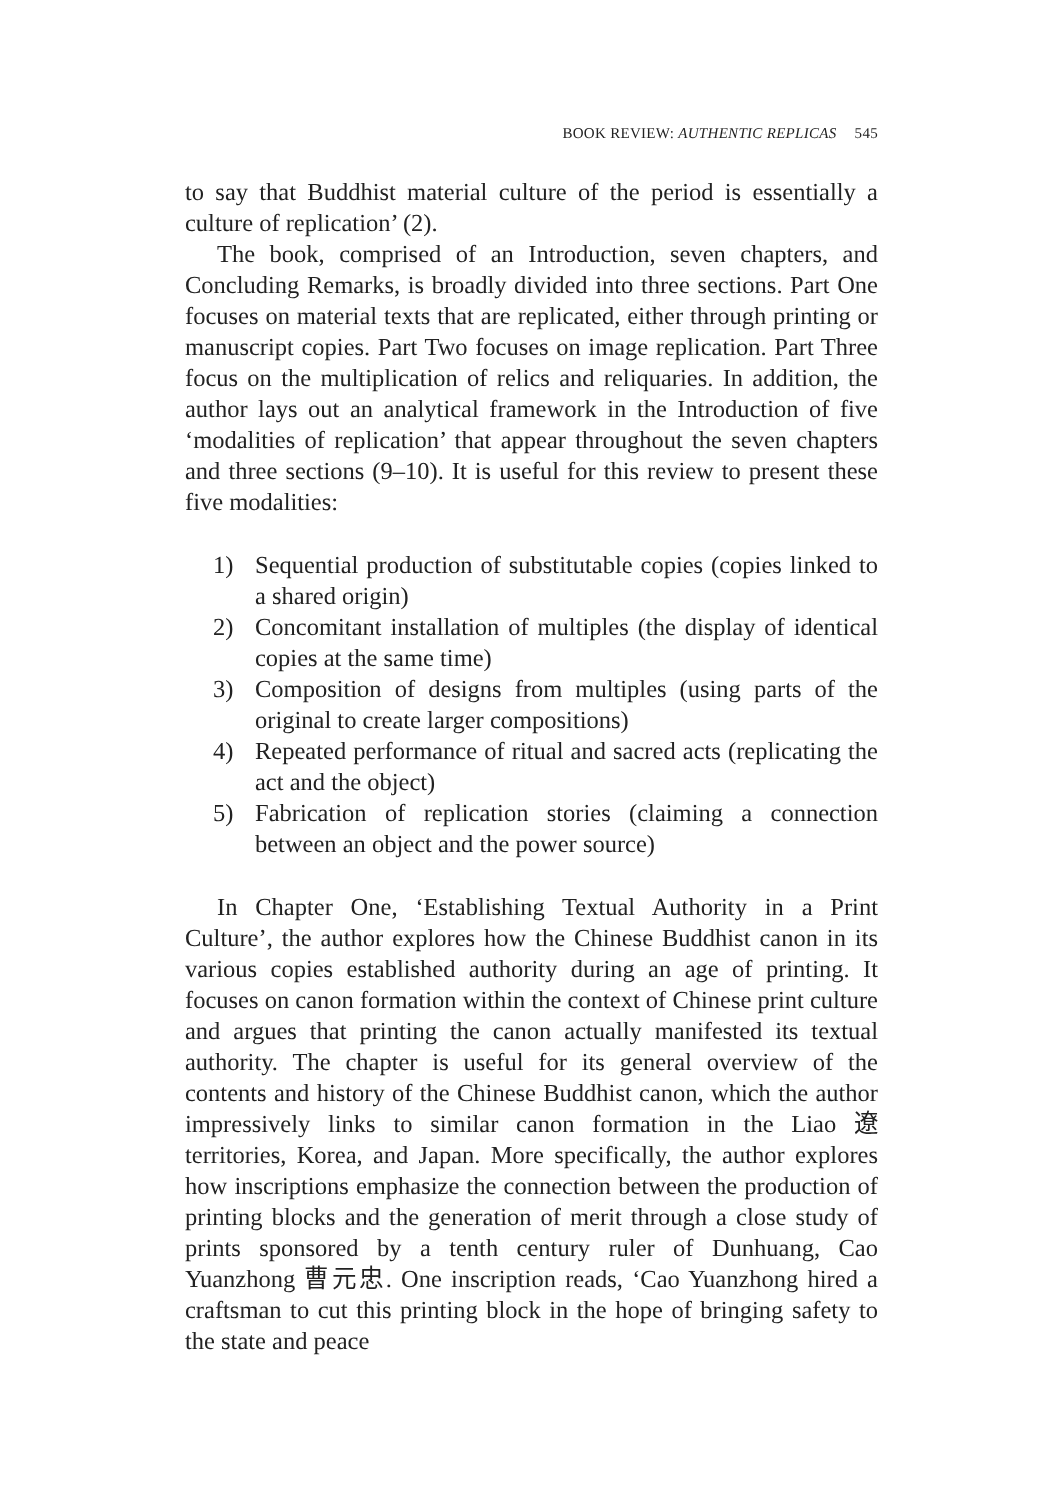BOOK REVIEW: AUTHENTIC REPLICAS 545
to say that Buddhist material culture of the period is essentially a culture of replication’ (2).
The book, comprised of an Introduction, seven chapters, and Concluding Remarks, is broadly divided into three sections. Part One focuses on material texts that are replicated, either through printing or manuscript copies. Part Two focuses on image replication. Part Three focus on the multiplication of relics and reliquaries. In addition, the author lays out an analytical framework in the Introduction of five ‘modalities of replication’ that appear throughout the seven chapters and three sections (9–10). It is useful for this review to present these five modalities:
1) Sequential production of substitutable copies (copies linked to a shared origin)
2) Concomitant installation of multiples (the display of identical copies at the same time)
3) Composition of designs from multiples (using parts of the original to create larger compositions)
4) Repeated performance of ritual and sacred acts (replicating the act and the object)
5) Fabrication of replication stories (claiming a connection between an object and the power source)
In Chapter One, ‘Establishing Textual Authority in a Print Culture’, the author explores how the Chinese Buddhist canon in its various copies established authority during an age of printing. It focuses on canon formation within the context of Chinese print culture and argues that printing the canon actually manifested its textual authority. The chapter is useful for its general overview of the contents and history of the Chinese Buddhist canon, which the author impressively links to similar canon formation in the Liao 遼 territories, Korea, and Japan. More specifically, the author explores how inscriptions emphasize the connection between the production of printing blocks and the generation of merit through a close study of prints sponsored by a tenth century ruler of Dunhuang, Cao Yuanzhong 曹元忠. One inscription reads, ‘Cao Yuanzhong hired a craftsman to cut this printing block in the hope of bringing safety to the state and peace